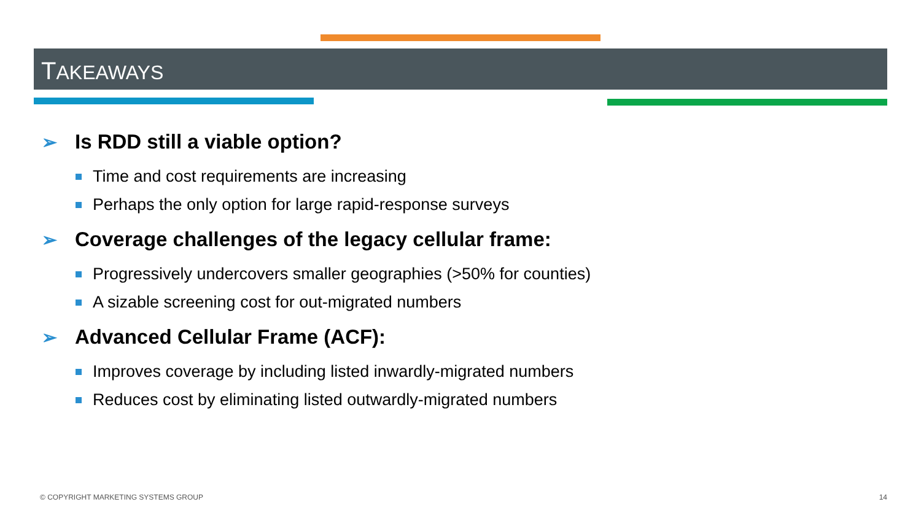TAKEAWAYS
➢ Is RDD still a viable option?
Time and cost requirements are increasing
Perhaps the only option for large rapid-response surveys
➢ Coverage challenges of the legacy cellular frame:
Progressively undercovers smaller geographies (>50% for counties)
A sizable screening cost for out-migrated numbers
➢ Advanced Cellular Frame (ACF):
Improves coverage by including listed inwardly-migrated numbers
Reduces cost by eliminating listed outwardly-migrated numbers
© COPYRIGHT MARKETING SYSTEMS GROUP
14